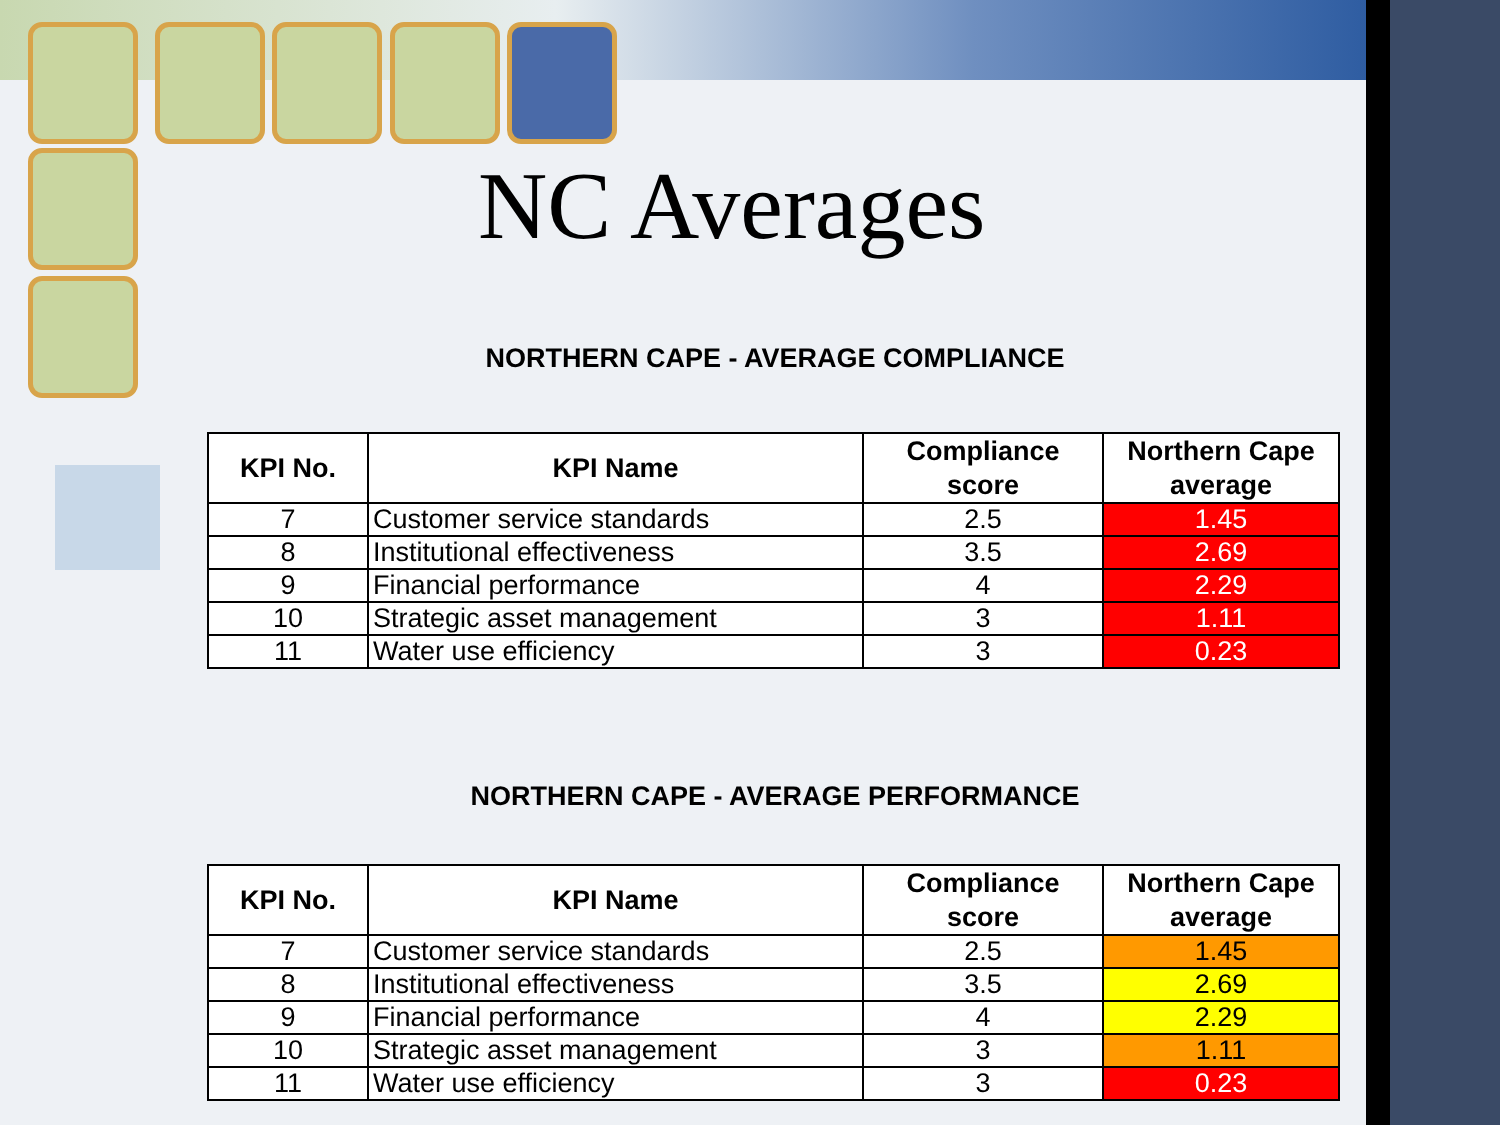NC Averages
NORTHERN CAPE - AVERAGE COMPLIANCE
| KPI No. | KPI Name | Compliance score | Northern Cape average |
| --- | --- | --- | --- |
| 7 | Customer service standards | 2.5 | 1.45 |
| 8 | Institutional effectiveness | 3.5 | 2.69 |
| 9 | Financial performance | 4 | 2.29 |
| 10 | Strategic asset management | 3 | 1.11 |
| 11 | Water use efficiency | 3 | 0.23 |
NORTHERN CAPE - AVERAGE PERFORMANCE
| KPI No. | KPI Name | Compliance score | Northern Cape average |
| --- | --- | --- | --- |
| 7 | Customer service standards | 2.5 | 1.45 |
| 8 | Institutional effectiveness | 3.5 | 2.69 |
| 9 | Financial performance | 4 | 2.29 |
| 10 | Strategic asset management | 3 | 1.11 |
| 11 | Water use efficiency | 3 | 0.23 |